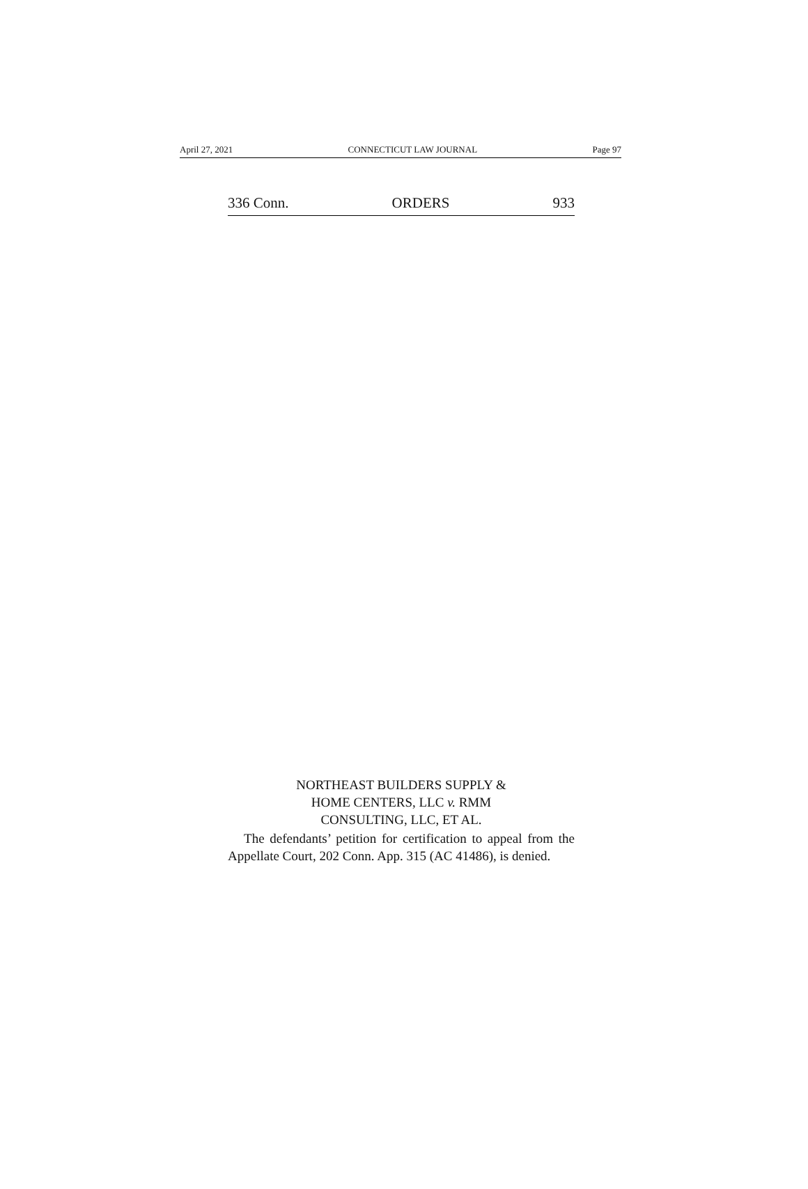April 27, 2021 CONNECTICUT LAW JOURNAL Page 97
336 Conn. ORDERS 933
NORTHEAST BUILDERS SUPPLY &
HOME CENTERS, LLC v. RMM
CONSULTING, LLC, ET AL.
The defendants’ petition for certification to appeal from the Appellate Court, 202 Conn. App. 315 (AC 41486), is denied.